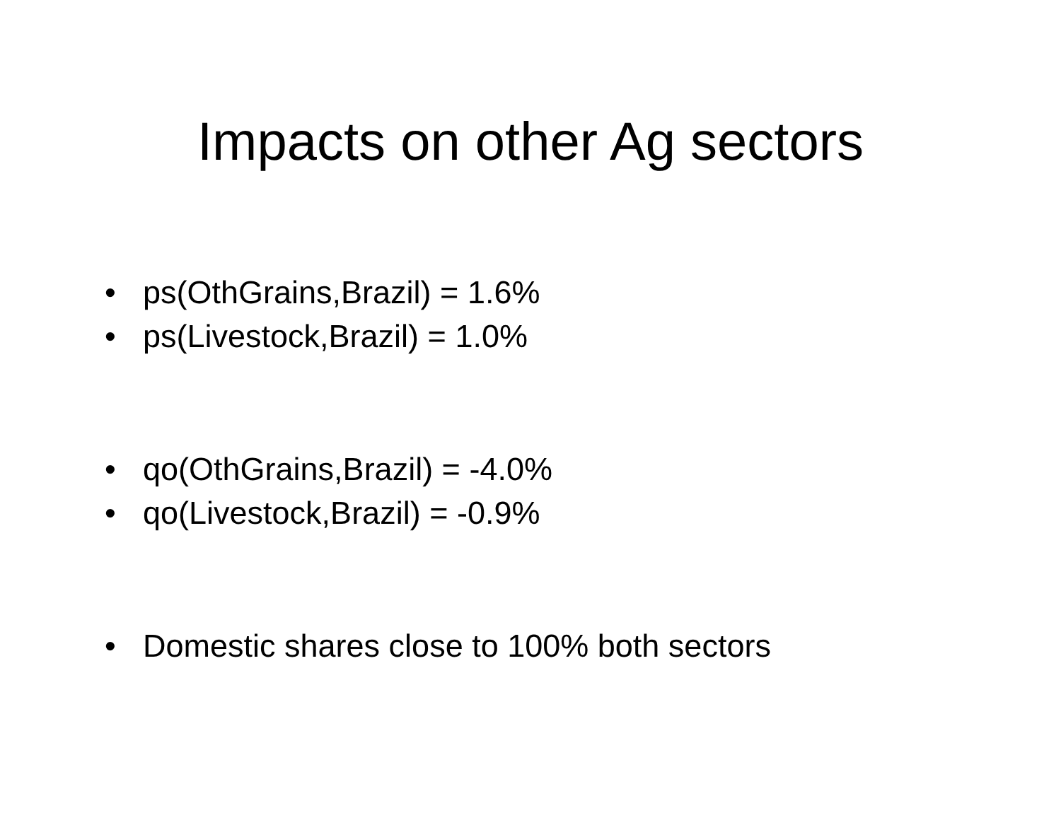Impacts on other Ag sectors
• ps(OthGrains,Brazil) = 1.6%
• ps(Livestock,Brazil) = 1.0%
• qo(OthGrains,Brazil) = -4.0%
• qo(Livestock,Brazil) = -0.9%
• Domestic shares close to 100% both sectors